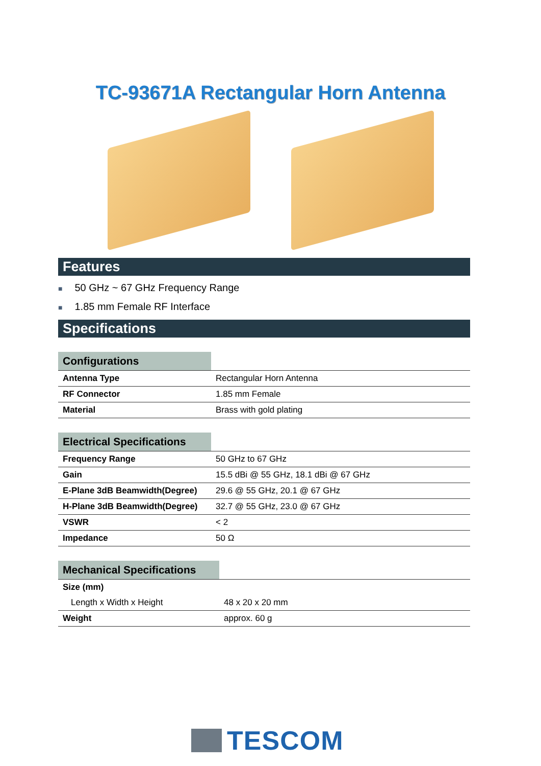TC-93671A Rectangular Horn Antenna
Features
■ 50 GHz ~ 67 GHz Frequency Range
■ 1.85 mm Female RF Interface
Specifications
| Configurations | |
| --- | --- |
| Antenna Type | Rectangular Horn Antenna |
| RF Connector | 1.85 mm Female |
| Material | Brass with gold plating |
| Electrical Specifications | |
| --- | --- |
| Frequency Range | 50 GHz to 67 GHz |
| Gain | 15.5 dBi @ 55 GHz, 18.1 dBi @ 67 GHz |
| E-Plane 3dB Beamwidth(Degree) | 29.6 @ 55 GHz, 20.1 @ 67 GHz |
| H-Plane 3dB Beamwidth(Degree) | 32.7 @ 55 GHz, 23.0 @ 67 GHz |
| VSWR | < 2 |
| Impedance | 50 Ω |
| Mechanical Specifications | |
| --- | --- |
| Size (mm) | |
| Length x Width x Height | 48 x 20 x 20 mm |
| Weight | approx. 60 g |
TESCOM